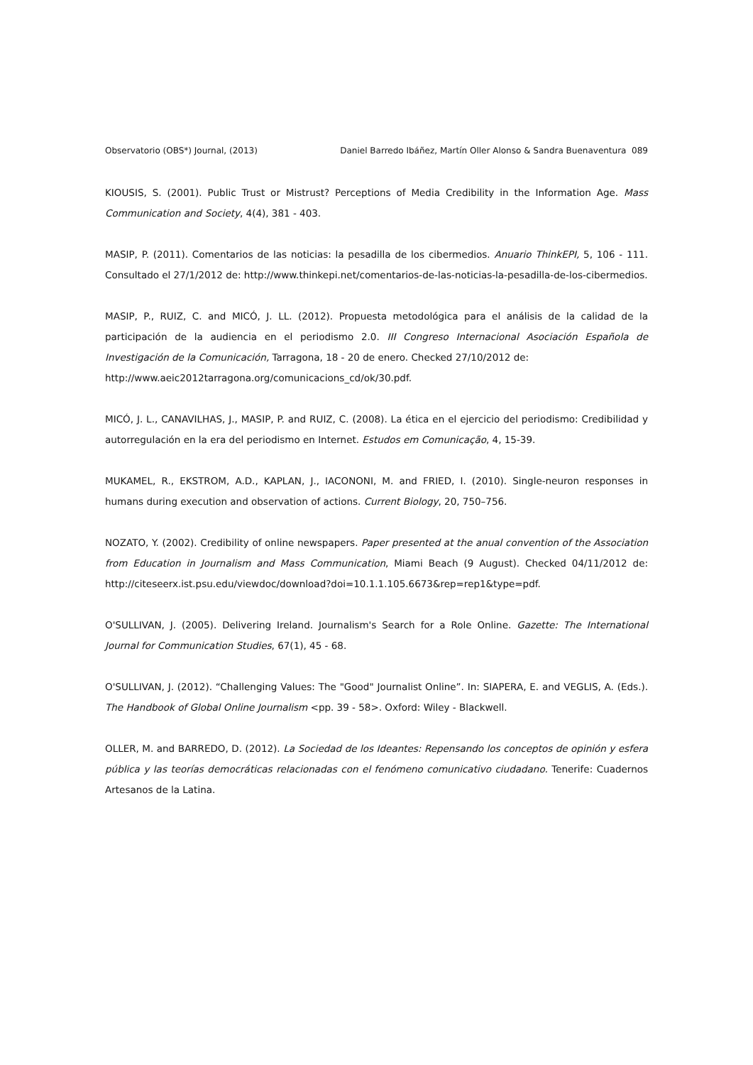Observatorio (OBS*) Journal, (2013) Daniel Barredo Ibáñez, Martín Oller Alonso & Sandra Buenaventura 089
KIOUSIS, S. (2001). Public Trust or Mistrust? Perceptions of Media Credibility in the Information Age. Mass Communication and Society, 4(4), 381 - 403.
MASIP, P. (2011). Comentarios de las noticias: la pesadilla de los cibermedios. Anuario ThinkEPI, 5, 106 - 111. Consultado el 27/1/2012 de: http://www.thinkepi.net/comentarios-de-las-noticias-la-pesadilla-de-los-cibermedios.
MASIP, P., RUIZ, C. and MICÓ, J. LL. (2012). Propuesta metodológica para el análisis de la calidad de la participación de la audiencia en el periodismo 2.0. III Congreso Internacional Asociación Española de Investigación de la Comunicación, Tarragona, 18 - 20 de enero. Checked 27/10/2012 de:
http://www.aeic2012tarragona.org/comunicacions_cd/ok/30.pdf.
MICÓ, J. L., CANAVILHAS, J., MASIP, P. and RUIZ, C. (2008). La ética en el ejercicio del periodismo: Credibilidad y autorregulación en la era del periodismo en Internet. Estudos em Comunicação, 4, 15-39.
MUKAMEL, R., EKSTROM, A.D., KAPLAN, J., IACONONI, M. and FRIED, I. (2010). Single-neuron responses in humans during execution and observation of actions. Current Biology, 20, 750–756.
NOZATO, Y. (2002). Credibility of online newspapers. Paper presented at the anual convention of the Association from Education in Journalism and Mass Communication, Miami Beach (9 August). Checked 04/11/2012 de: http://citeseerx.ist.psu.edu/viewdoc/download?doi=10.1.1.105.6673&rep=rep1&type=pdf.
O'SULLIVAN, J. (2005). Delivering Ireland. Journalism's Search for a Role Online. Gazette: The International Journal for Communication Studies, 67(1), 45 - 68.
O'SULLIVAN, J. (2012). “Challenging Values: The "Good" Journalist Online”. In: SIAPERA, E. and VEGLIS, A. (Eds.). The Handbook of Global Online Journalism <pp. 39 - 58>. Oxford: Wiley - Blackwell.
OLLER, M. and BARREDO, D. (2012). La Sociedad de los Ideantes: Repensando los conceptos de opinión y esfera pública y las teorías democráticas relacionadas con el fenómeno comunicativo ciudadano. Tenerife: Cuadernos Artesanos de la Latina.